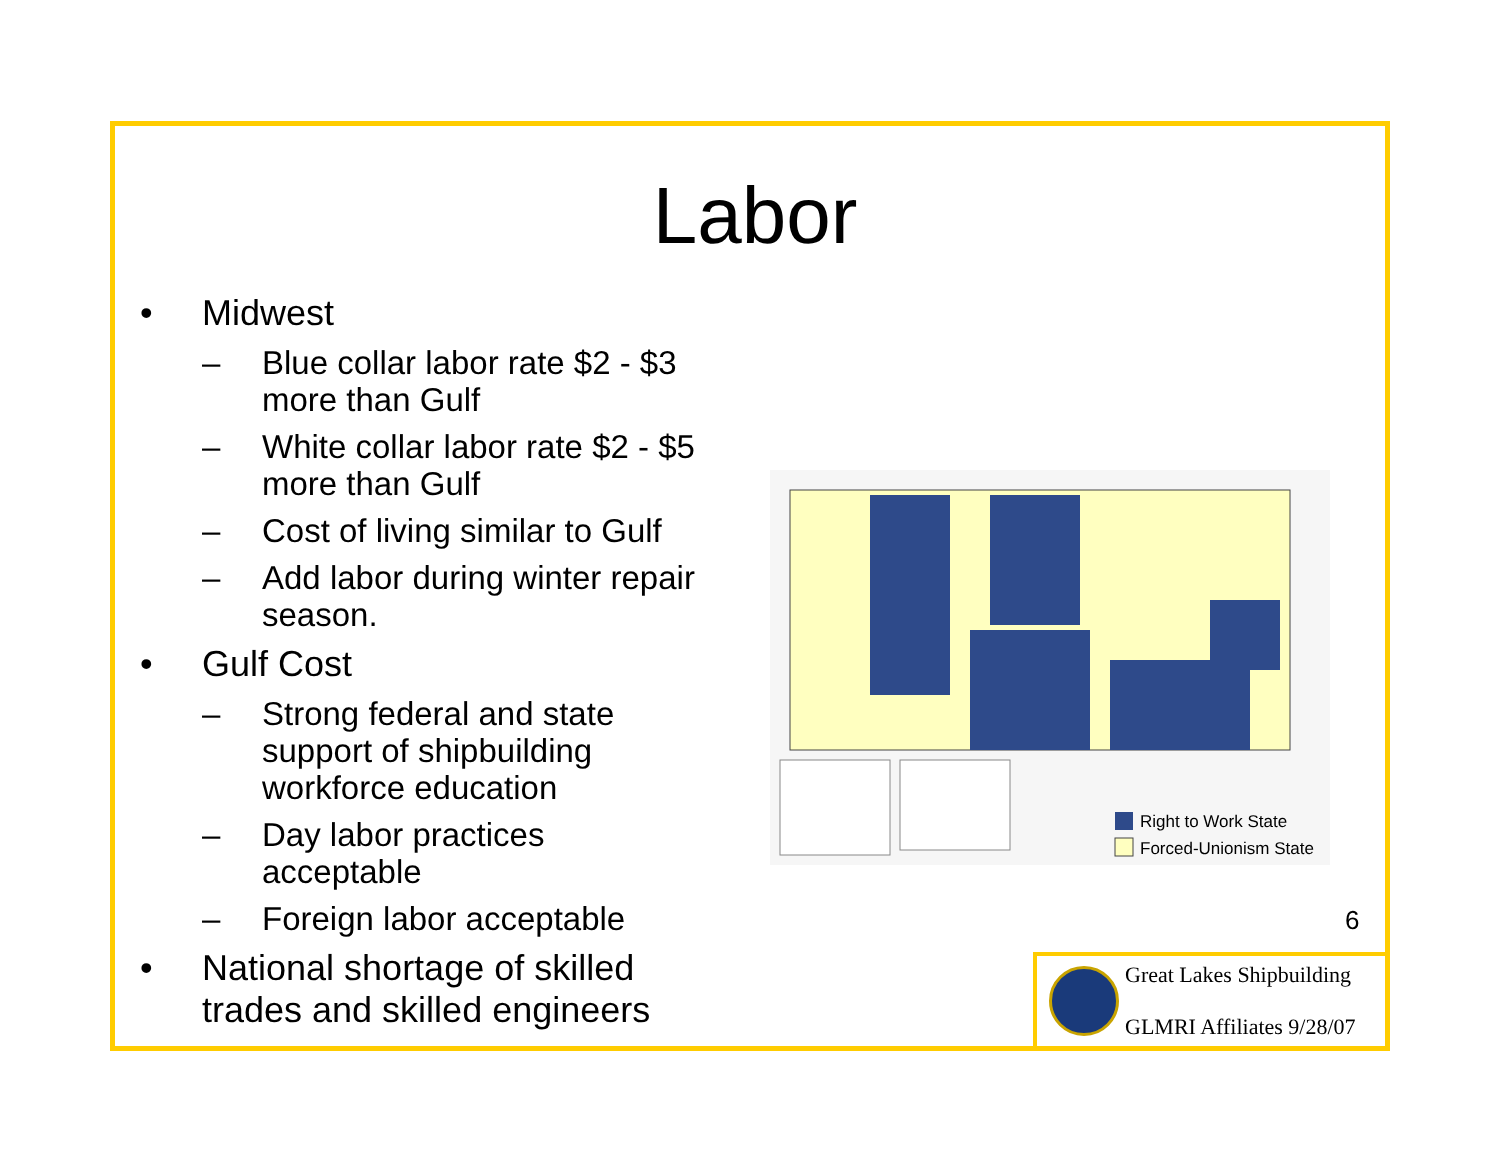Labor
• Midwest
– Blue collar labor rate $2 - $3 more than Gulf
– White collar labor rate $2 - $5 more than Gulf
– Cost of living similar to Gulf
– Add labor during winter repair season.
• Gulf Cost
– Strong federal and state support of shipbuilding workforce education
– Day labor practices acceptable
– Foreign labor acceptable
• National shortage of skilled trades and skilled engineers
Right to Work State
Forced-Unionism State
6
Great Lakes Shipbuilding
GLMRI Affiliates 9/28/07